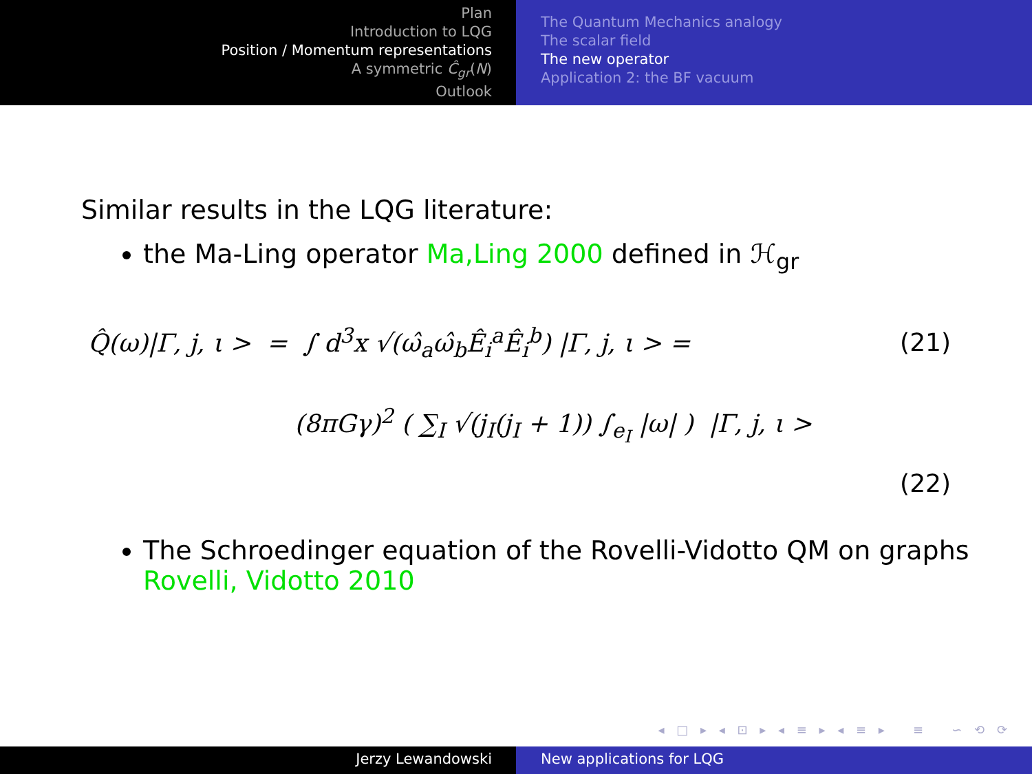Plan
Introduction to LQG
Position / Momentum representations
A symmetric Ĉ<sub>gr</sub>(N)
Outlook
The Quantum Mechanics analogy
The scalar field
The new operator
Application 2: the BF vacuum
Similar results in the LQG literature:
the Ma-Ling operator Ma,Ling 2000 defined in ℋ<sub>gr</sub>
Q̂(ω)|Γ, j, ι > = ∫ d<sup>3</sup>x √(ω̂<sub>a</sub>ω̂<sub>b</sub>Ê<sub>i</sub><sup>a</sup>Ê<sub>i</sub><sup>b</sup>) |Γ, j, ι > = (21)
(8πGγ)<sup>2</sup> ( ∑<sub>I</sub> √(j<sub>I</sub>(j<sub>I</sub> + 1)) ∫<sub>e<sub>I</sub></sub> |ω| ) |Γ, j, ι >
(22)
The Schroedinger equation of the Rovelli-Vidotto QM on graphs Rovelli, Vidotto 2010
◂ □ ▸ ◂ ⊡ ▸ ◂ ≡ ▸ ◂ ≡ ▸ ≡ ∽ ⟲ ⟳
Jerzy Lewandowski New applications for LQG